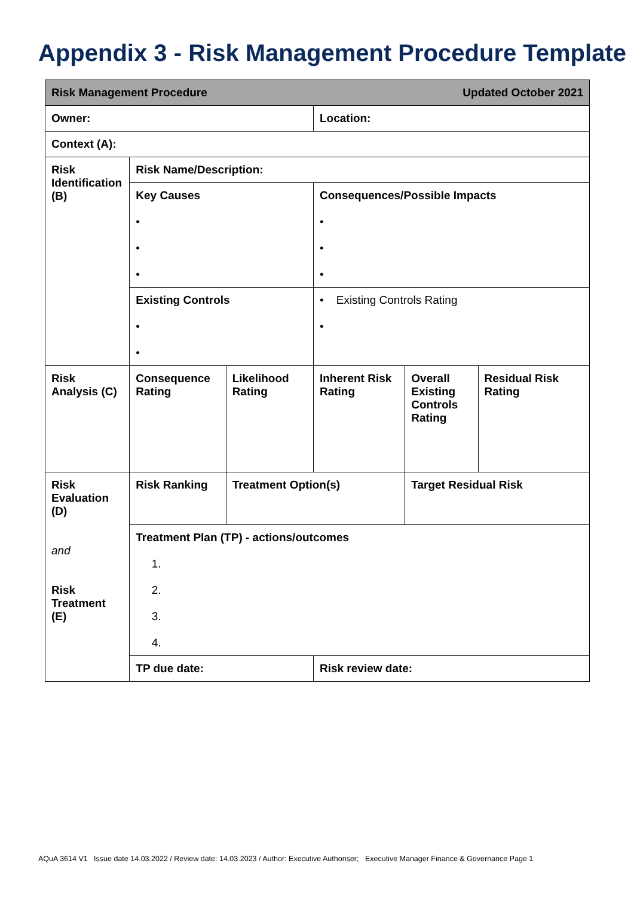Appendix 3 - Risk Management Procedure Template
| Risk Management Procedure Updated October 2021 | | | | | |
| Owner: | | | Location: | | |
| Context (A): | | | | | |
| Risk Identification (B) | Risk Name/Description: | | | | |
| | Key Causes • • • | | Consequences/Possible Impacts • • • | | |
| | Existing Controls • • | | • Existing Controls Rating • | | |
| Risk Analysis (C) | Consequence Rating | Likelihood Rating | Inherent Risk Rating | Overall Existing Controls Rating | Residual Risk Rating |
| Risk Evaluation (D) and Risk Treatment (E) | Risk Ranking | Treatment Option(s) | | Target Residual Risk | |
| | Treatment Plan (TP) - actions/outcomes 1. 2. 3. 4. | | | | |
| | TP due date: | | Risk review date: | | |
AQuA 3614 V1 Issue date 14.03.2022 / Review date: 14.03.2023 / Author: Executive Authoriser; Executive Manager Finance & Governance Page 1